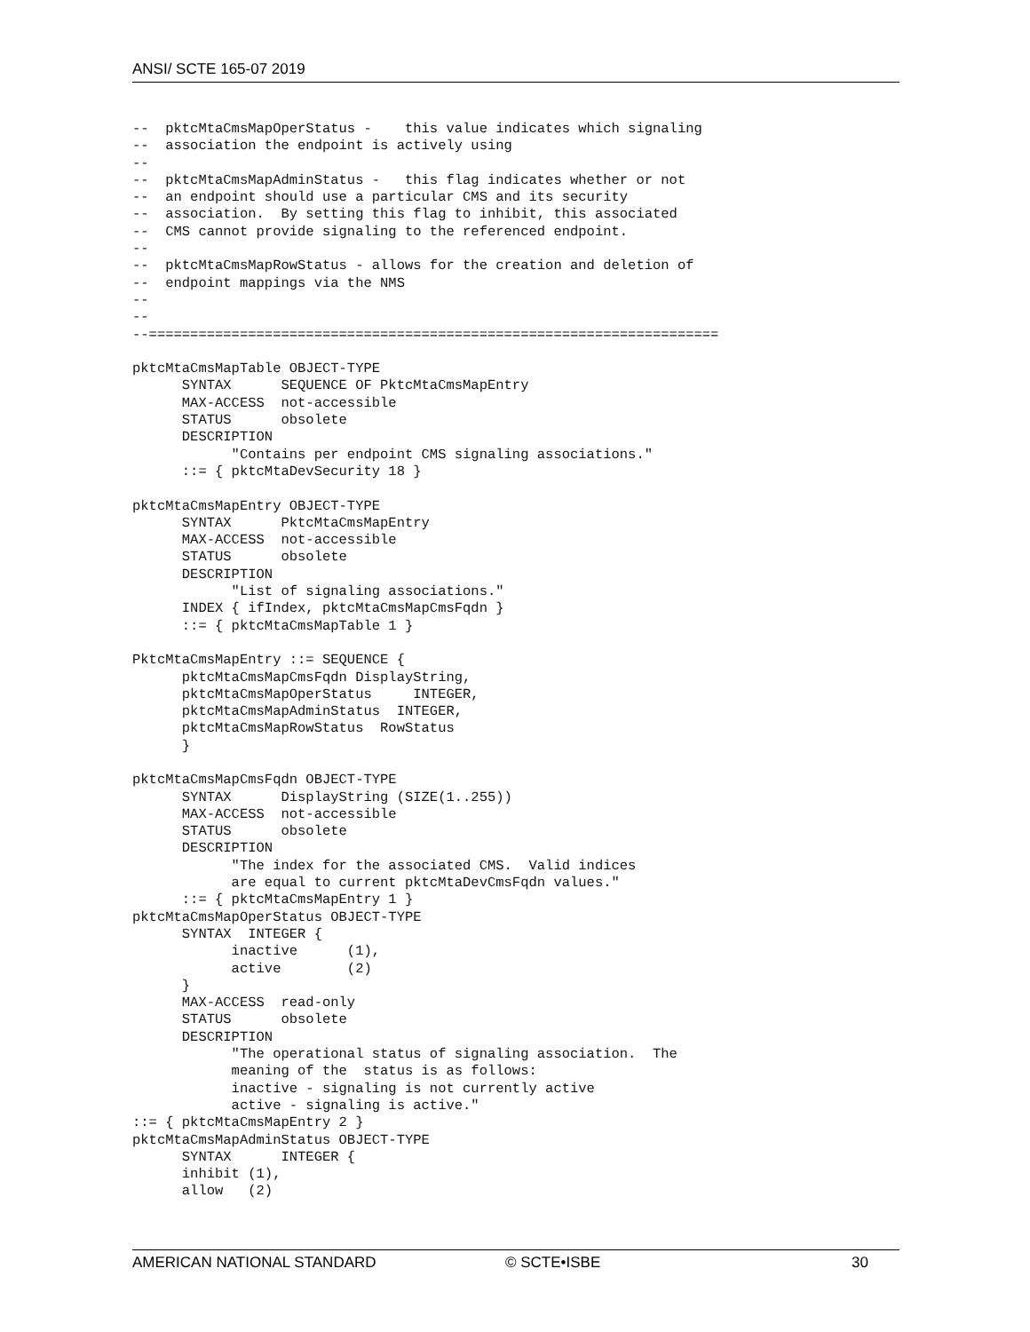ANSI/ SCTE 165-07 2019
--  pktcMtaCmsMapOperStatus -    this value indicates which signaling
--  association the endpoint is actively using
--
--  pktcMtaCmsMapAdminStatus -   this flag indicates whether or not
--  an endpoint should use a particular CMS and its security
--  association.  By setting this flag to inhibit, this associated
--  CMS cannot provide signaling to the referenced endpoint.
--
--  pktcMtaCmsMapRowStatus - allows for the creation and deletion of
--  endpoint mappings via the NMS
--
--
--=====================================================================

pktcMtaCmsMapTable OBJECT-TYPE
      SYNTAX      SEQUENCE OF PktcMtaCmsMapEntry
      MAX-ACCESS  not-accessible
      STATUS      obsolete
      DESCRIPTION
            "Contains per endpoint CMS signaling associations."
      ::= { pktcMtaDevSecurity 18 }

pktcMtaCmsMapEntry OBJECT-TYPE
      SYNTAX      PktcMtaCmsMapEntry
      MAX-ACCESS  not-accessible
      STATUS      obsolete
      DESCRIPTION
            "List of signaling associations."
      INDEX { ifIndex, pktcMtaCmsMapCmsFqdn }
      ::= { pktcMtaCmsMapTable 1 }

PktcMtaCmsMapEntry ::= SEQUENCE {
      pktcMtaCmsMapCmsFqdn DisplayString,
      pktcMtaCmsMapOperStatus     INTEGER,
      pktcMtaCmsMapAdminStatus  INTEGER,
      pktcMtaCmsMapRowStatus  RowStatus
      }

pktcMtaCmsMapCmsFqdn OBJECT-TYPE
      SYNTAX      DisplayString (SIZE(1..255))
      MAX-ACCESS  not-accessible
      STATUS      obsolete
      DESCRIPTION
            "The index for the associated CMS.  Valid indices
            are equal to current pktcMtaDevCmsFqdn values."
      ::= { pktcMtaCmsMapEntry 1 }
pktcMtaCmsMapOperStatus OBJECT-TYPE
      SYNTAX  INTEGER {
            inactive      (1),
            active        (2)
      }
      MAX-ACCESS  read-only
      STATUS      obsolete
      DESCRIPTION
            "The operational status of signaling association.  The
            meaning of the  status is as follows:
            inactive - signaling is not currently active
            active - signaling is active."
::= { pktcMtaCmsMapEntry 2 }
pktcMtaCmsMapAdminStatus OBJECT-TYPE
      SYNTAX      INTEGER {
      inhibit (1),
      allow   (2)
AMERICAN NATIONAL STANDARD © SCTE•ISBE 30